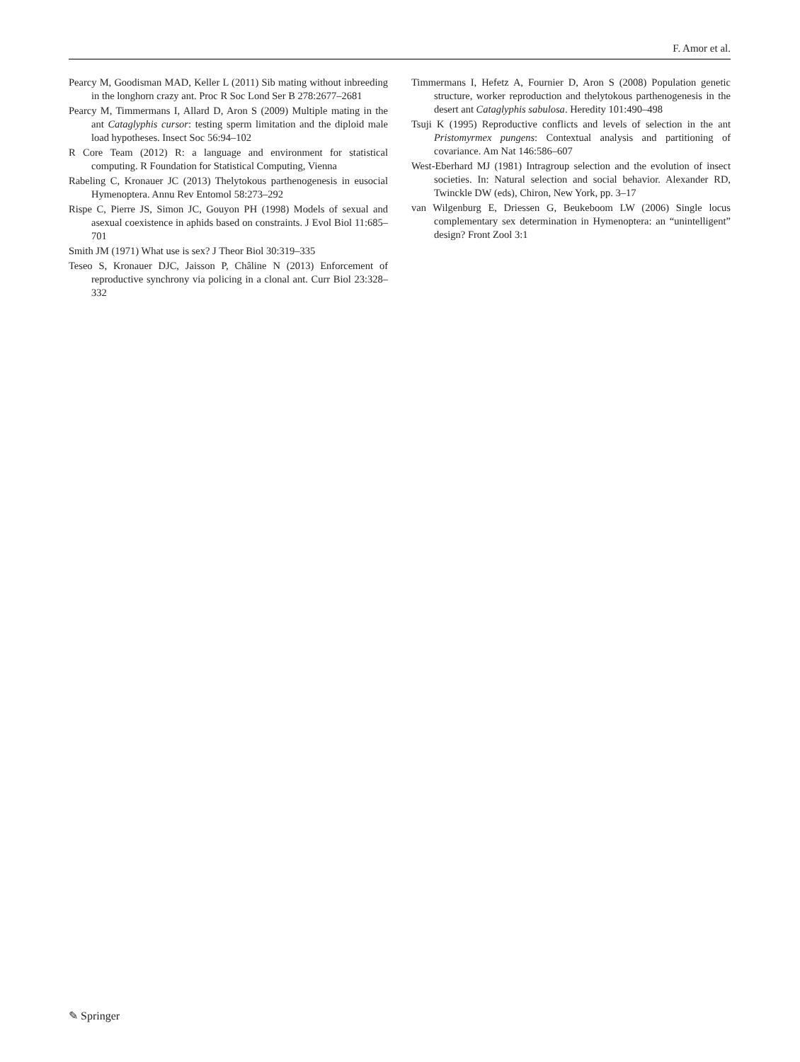F. Amor et al.
Pearcy M, Goodisman MAD, Keller L (2011) Sib mating without inbreeding in the longhorn crazy ant. Proc R Soc Lond Ser B 278:2677–2681
Pearcy M, Timmermans I, Allard D, Aron S (2009) Multiple mating in the ant Cataglyphis cursor: testing sperm limitation and the diploid male load hypotheses. Insect Soc 56:94–102
R Core Team (2012) R: a language and environment for statistical computing. R Foundation for Statistical Computing, Vienna
Rabeling C, Kronauer JC (2013) Thelytokous parthenogenesis in eusocial Hymenoptera. Annu Rev Entomol 58:273–292
Rispe C, Pierre JS, Simon JC, Gouyon PH (1998) Models of sexual and asexual coexistence in aphids based on constraints. J Evol Biol 11:685–701
Smith JM (1971) What use is sex? J Theor Biol 30:319–335
Teseo S, Kronauer DJC, Jaisson P, Châline N (2013) Enforcement of reproductive synchrony via policing in a clonal ant. Curr Biol 23:328–332
Timmermans I, Hefetz A, Fournier D, Aron S (2008) Population genetic structure, worker reproduction and thelytokous parthenogenesis in the desert ant Cataglyphis sabulosa. Heredity 101:490–498
Tsuji K (1995) Reproductive conflicts and levels of selection in the ant Pristomyrmex pungens: Contextual analysis and partitioning of covariance. Am Nat 146:586–607
West-Eberhard MJ (1981) Intragroup selection and the evolution of insect societies. In: Natural selection and social behavior. Alexander RD, Twinckle DW (eds), Chiron, New York, pp. 3–17
van Wilgenburg E, Driessen G, Beukeboom LW (2006) Single locus complementary sex determination in Hymenoptera: an “unintelligent” design? Front Zool 3:1
✎ Springer